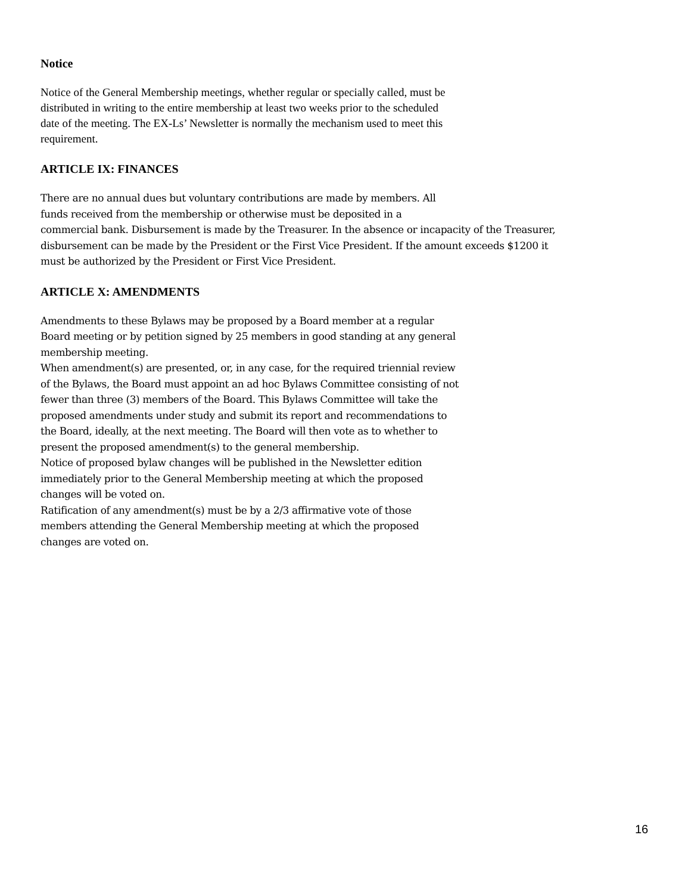Notice
Notice of the General Membership meetings, whether regular or specially called, must be
distributed in writing to the entire membership at least two weeks prior to the scheduled
date of the meeting. The EX-Ls’ Newsletter is normally the mechanism used to meet this
requirement.
ARTICLE IX: FINANCES
There are no annual dues but voluntary contributions are made by members. All
funds received from the membership or otherwise must be deposited in a
commercial bank. Disbursement is made by the Treasurer. In the absence or incapacity of the Treasurer,
disbursement can be made by the President or the First Vice President. If the amount exceeds $1200 it
must be authorized by the President or First Vice President.
ARTICLE X: AMENDMENTS
Amendments to these Bylaws may be proposed by a Board member at a regular
Board meeting or by petition signed by 25 members in good standing at any general
membership meeting.
When amendment(s) are presented, or, in any case, for the required triennial review
of the Bylaws, the Board must appoint an ad hoc Bylaws Committee consisting of not
fewer than three (3) members of the Board. This Bylaws Committee will take the
proposed amendments under study and submit its report and recommendations to
the Board, ideally, at the next meeting. The Board will then vote as to whether to
present the proposed amendment(s) to the general membership.
Notice of proposed bylaw changes will be published in the Newsletter edition
immediately prior to the General Membership meeting at which the proposed
changes will be voted on.
Ratification of any amendment(s) must be by a 2/3 affirmative vote of those
members attending the General Membership meeting at which the proposed
changes are voted on.
16